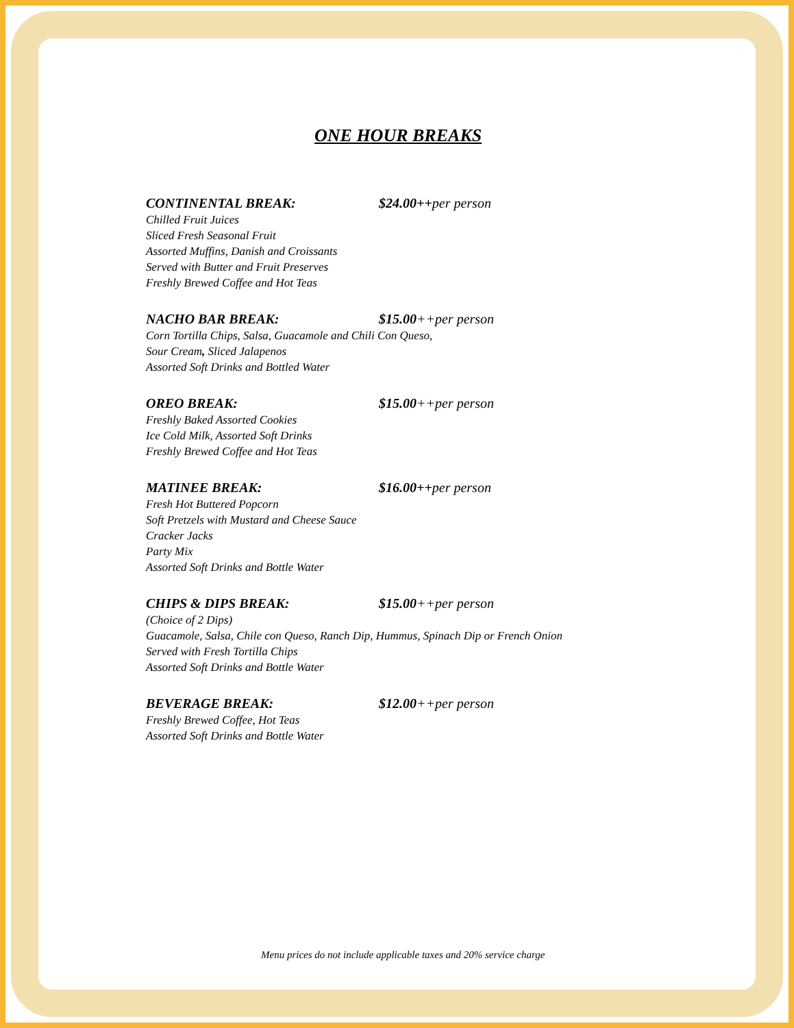ONE HOUR BREAKS
CONTINENTAL BREAK: $24.00++per person
Chilled Fruit Juices
Sliced Fresh Seasonal Fruit
Assorted Muffins, Danish and Croissants
Served with Butter and Fruit Preserves
Freshly Brewed Coffee and Hot Teas
NACHO BAR BREAK: $15.00++per person
Corn Tortilla Chips, Salsa, Guacamole and Chili Con Queso,
Sour Cream, Sliced Jalapenos
Assorted Soft Drinks and Bottled Water
OREO BREAK: $15.00++per person
Freshly Baked Assorted Cookies
Ice Cold Milk, Assorted Soft Drinks
Freshly Brewed Coffee and Hot Teas
MATINEE BREAK: $16.00++per person
Fresh Hot Buttered Popcorn
Soft Pretzels with Mustard and Cheese Sauce
Cracker Jacks
Party Mix
Assorted Soft Drinks and Bottle Water
CHIPS & DIPS BREAK: $15.00++per person
(Choice of 2 Dips)
Guacamole, Salsa, Chile con Queso, Ranch Dip, Hummus, Spinach Dip or French Onion
Served with Fresh Tortilla Chips
Assorted Soft Drinks and Bottle Water
BEVERAGE BREAK: $12.00++per person
Freshly Brewed Coffee, Hot Teas
Assorted Soft Drinks and Bottle Water
Menu prices do not include applicable taxes and 20% service charge